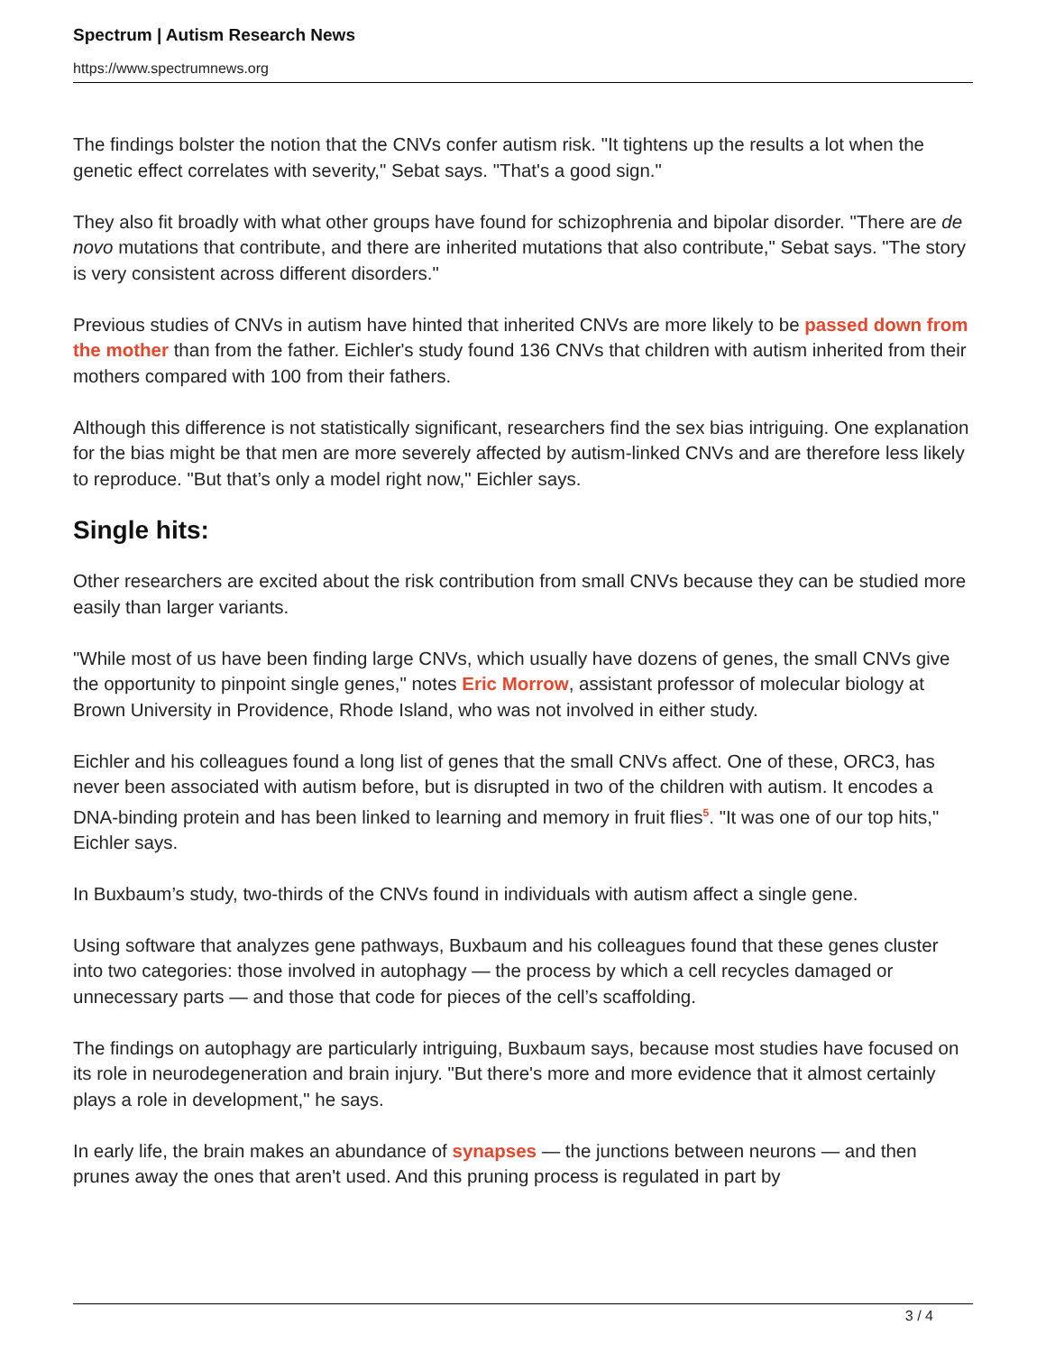Spectrum | Autism Research News
https://www.spectrumnews.org
The findings bolster the notion that the CNVs confer autism risk. "It tightens up the results a lot when the genetic effect correlates with severity," Sebat says. "That's a good sign."
They also fit broadly with what other groups have found for schizophrenia and bipolar disorder. "There are de novo mutations that contribute, and there are inherited mutations that also contribute," Sebat says. "The story is very consistent across different disorders."
Previous studies of CNVs in autism have hinted that inherited CNVs are more likely to be passed down from the mother than from the father. Eichler's study found 136 CNVs that children with autism inherited from their mothers compared with 100 from their fathers.
Although this difference is not statistically significant, researchers find the sex bias intriguing. One explanation for the bias might be that men are more severely affected by autism-linked CNVs and are therefore less likely to reproduce. "But that’s only a model right now," Eichler says.
Single hits:
Other researchers are excited about the risk contribution from small CNVs because they can be studied more easily than larger variants.
"While most of us have been finding large CNVs, which usually have dozens of genes, the small CNVs give the opportunity to pinpoint single genes," notes Eric Morrow, assistant professor of molecular biology at Brown University in Providence, Rhode Island, who was not involved in either study.
Eichler and his colleagues found a long list of genes that the small CNVs affect. One of these, ORC3, has never been associated with autism before, but is disrupted in two of the children with autism. It encodes a DNA-binding protein and has been linked to learning and memory in fruit flies<sup>5</sup>. "It was one of our top hits," Eichler says.
In Buxbaum’s study, two-thirds of the CNVs found in individuals with autism affect a single gene.
Using software that analyzes gene pathways, Buxbaum and his colleagues found that these genes cluster into two categories: those involved in autophagy — the process by which a cell recycles damaged or unnecessary parts — and those that code for pieces of the cell’s scaffolding.
The findings on autophagy are particularly intriguing, Buxbaum says, because most studies have focused on its role in neurodegeneration and brain injury. "But there's more and more evidence that it almost certainly plays a role in development," he says.
In early life, the brain makes an abundance of synapses — the junctions between neurons — and then prunes away the ones that aren't used. And this pruning process is regulated in part by
3 / 4